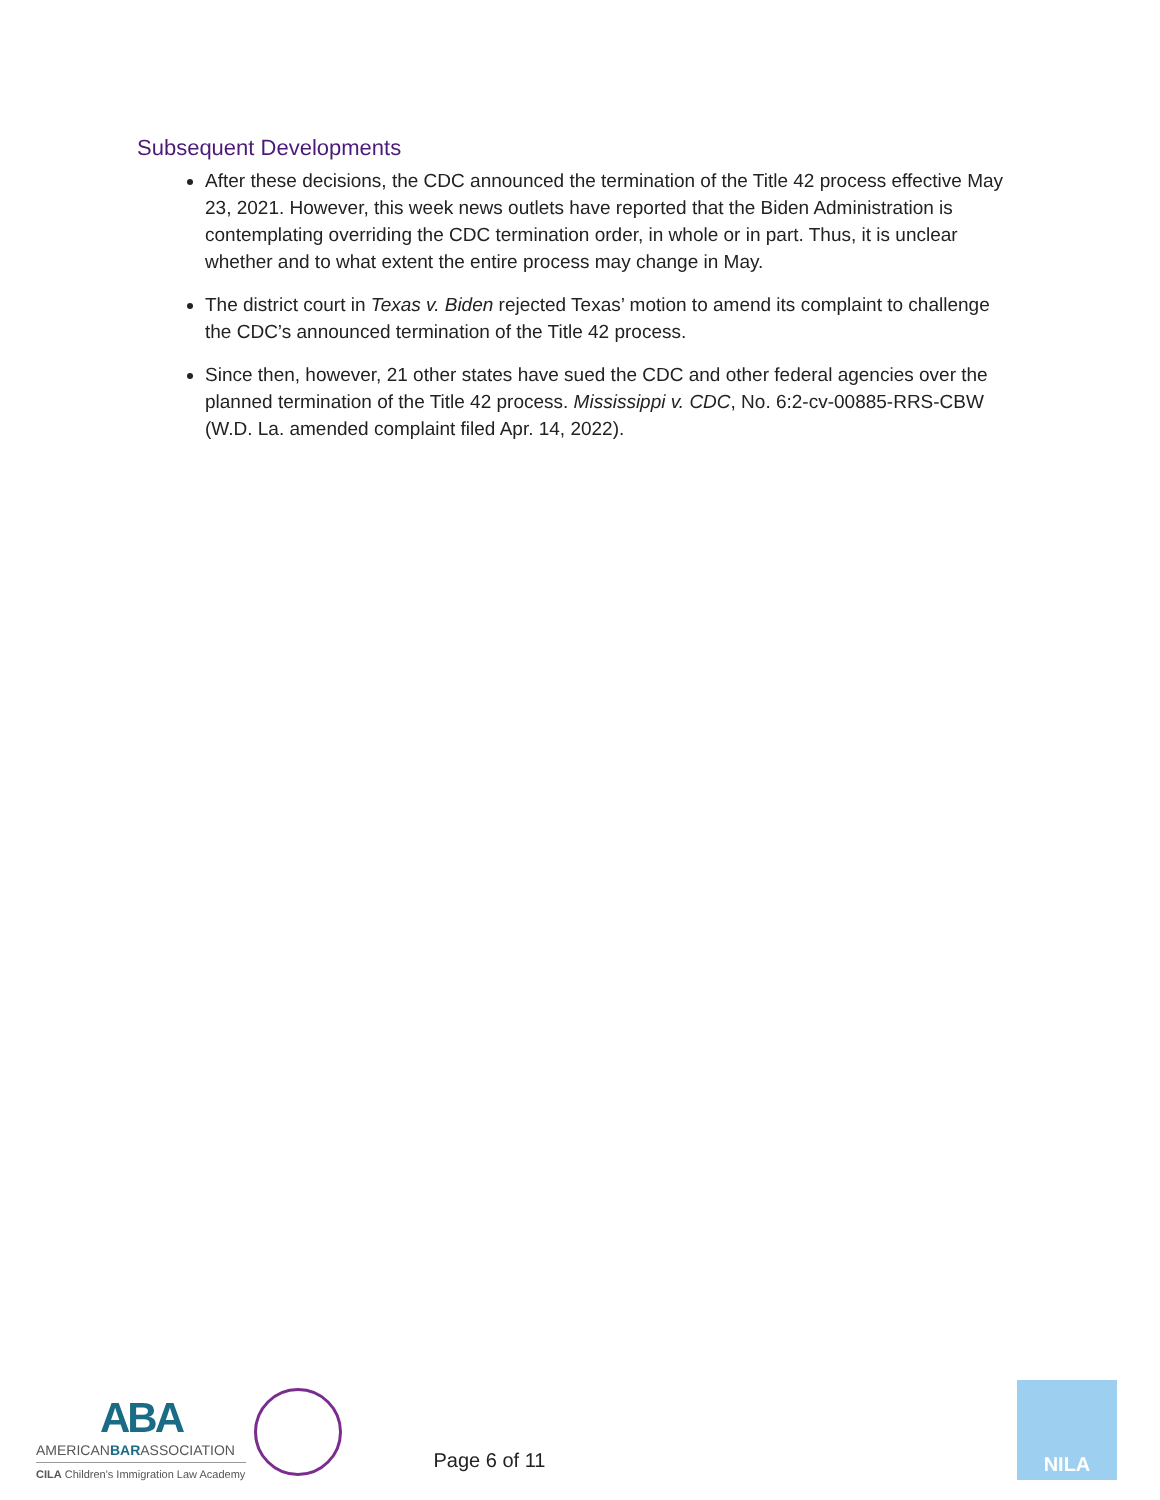Subsequent Developments
After these decisions, the CDC announced the termination of the Title 42 process effective May 23, 2021. However, this week news outlets have reported that the Biden Administration is contemplating overriding the CDC termination order, in whole or in part. Thus, it is unclear whether and to what extent the entire process may change in May.
The district court in Texas v. Biden rejected Texas’ motion to amend its complaint to challenge the CDC’s announced termination of the Title 42 process.
Since then, however, 21 other states have sued the CDC and other federal agencies over the planned termination of the Title 42 process. Mississippi v. CDC, No. 6:2-cv-00885-RRS-CBW (W.D. La. amended complaint filed Apr. 14, 2022).
ABA
AMERICANBARASSOCIATION
CILA Children's Immigration Law Academy
Page 6 of 11
NILA